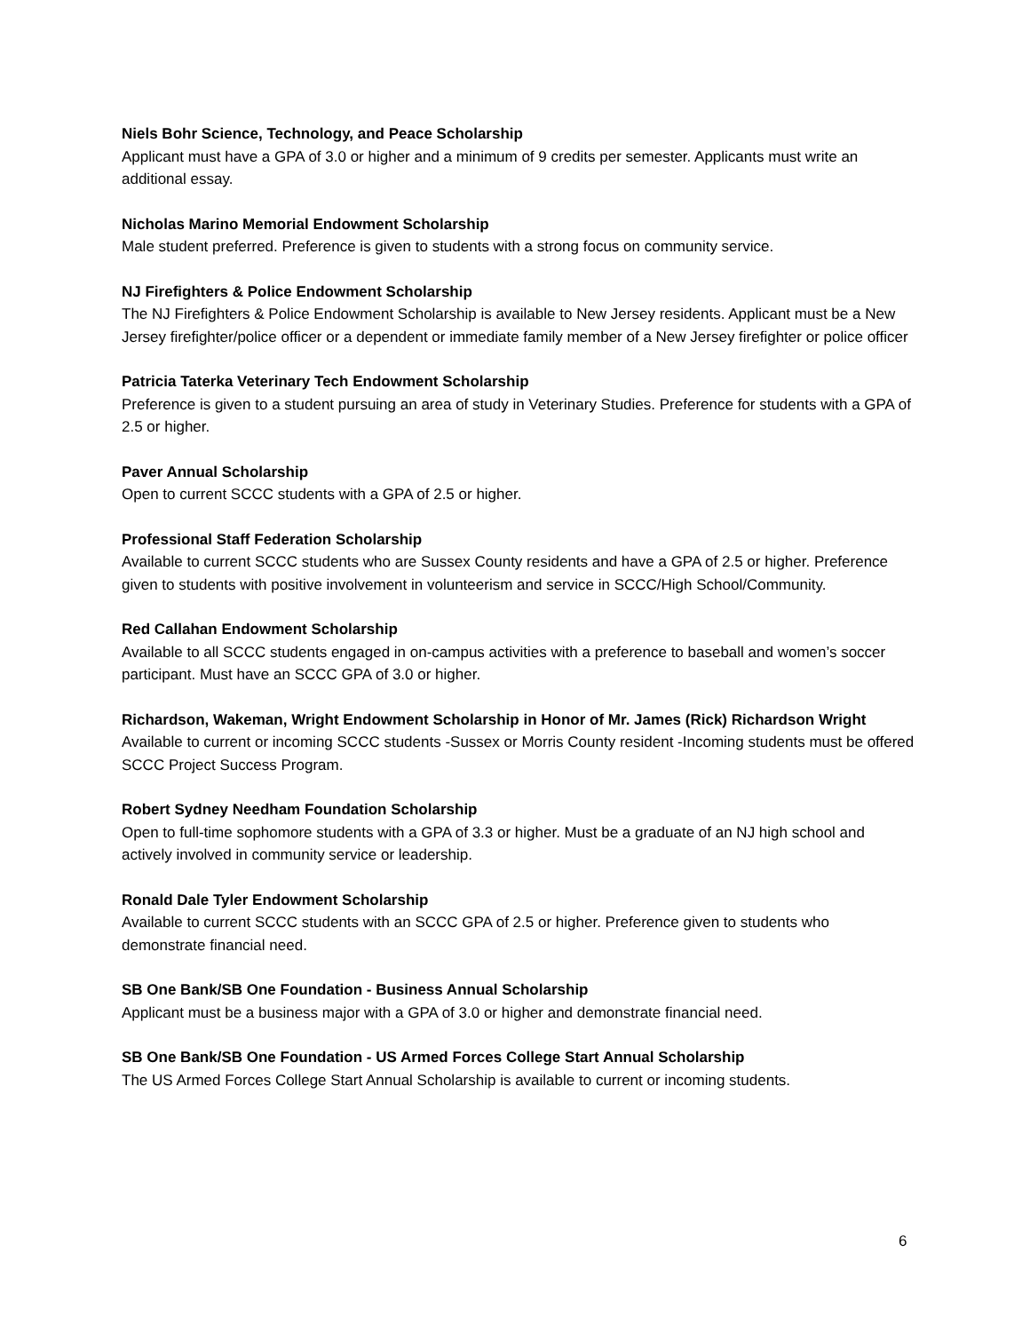Niels Bohr Science, Technology, and Peace Scholarship
Applicant must have a GPA of 3.0 or higher and a minimum of 9 credits per semester. Applicants must write an additional essay.
Nicholas Marino Memorial Endowment Scholarship
Male student preferred. Preference is given to students with a strong focus on community service.
NJ Firefighters & Police Endowment Scholarship
The NJ Firefighters & Police Endowment Scholarship is available to New Jersey residents. Applicant must be a New Jersey firefighter/police officer or a dependent or immediate family member of a New Jersey firefighter or police officer
Patricia Taterka Veterinary Tech Endowment Scholarship
Preference is given to a student pursuing an area of study in Veterinary Studies. Preference for students with a GPA of 2.5 or higher.
Paver Annual Scholarship
Open to current SCCC students with a GPA of 2.5 or higher.
Professional Staff Federation Scholarship
Available to current SCCC students who are Sussex County residents and have a GPA of 2.5 or higher. Preference given to students with positive involvement in volunteerism and service in SCCC/High School/Community.
Red Callahan Endowment Scholarship
Available to all SCCC students engaged in on-campus activities with a preference to baseball and women’s soccer participant. Must have an SCCC GPA of 3.0 or higher.
Richardson, Wakeman, Wright Endowment Scholarship in Honor of Mr. James (Rick) Richardson Wright
Available to current or incoming SCCC students -Sussex or Morris County resident -Incoming students must be offered SCCC Project Success Program.
Robert Sydney Needham Foundation Scholarship
Open to full-time sophomore students with a GPA of 3.3 or higher. Must be a graduate of an NJ high school and actively involved in community service or leadership.
Ronald Dale Tyler Endowment Scholarship
Available to current SCCC students with an SCCC GPA of 2.5 or higher. Preference given to students who demonstrate financial need.
SB One Bank/SB One Foundation - Business Annual Scholarship
Applicant must be a business major with a GPA of 3.0 or higher and demonstrate financial need.
SB One Bank/SB One Foundation - US Armed Forces College Start Annual Scholarship
The US Armed Forces College Start Annual Scholarship is available to current or incoming students.
6